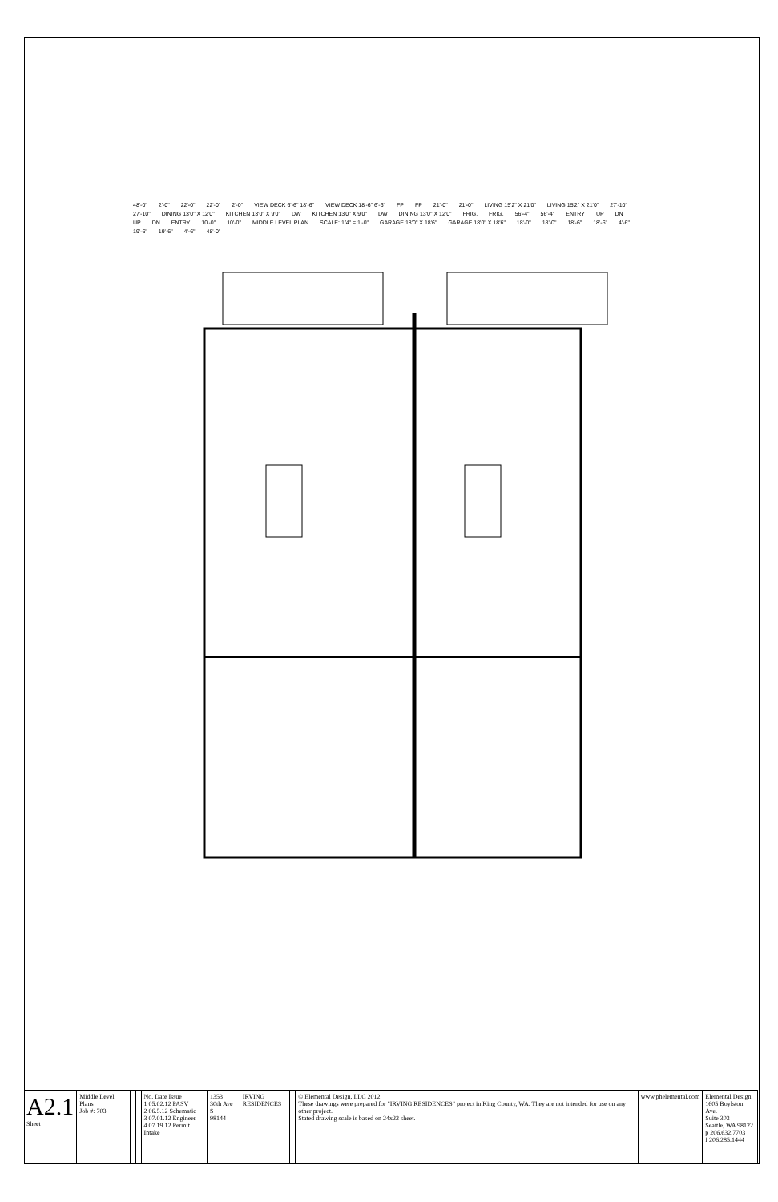48'-0" 2'-0" 22'-0" 22'-0" 2'-0" VIEW DECK 6'-6" 18'-6" VIEW DECK 18'-6" 6'-6" FP FP 21'-0" 21'-0" LIVING 15'2" X 21'0" LIVING 15'2" X 21'0" 27'-10" 27'-10" DINING 13'0" X 12'0" KITCHEN 13'0" X 9'0" DW KITCHEN 13'0" X 9'0" DW DINING 13'0" X 12'0" FRIG. FRIG. 56'-4" 56'-4" ENTRY UP DN UP DN ENTRY 10'-0" 10'-0" MIDDLE LEVEL PLAN SCALE: 1/4" = 1'-0" GARAGE 18'0" X 18'6" GARAGE 18'0" X 18'6" 18'-0" 18'-0" 18'-6" 18'-6" 4'-6" 19'-6" 19'-6" 4'-6" 48'-0"
| A2.1 Sheet | Middle Level Plans Job #: 703 | | | No. Date Issue 1 05.02.12 PASV 2 06.5.12 Schematic 3 07.01.12 Engineer 4 07.19.12 Permit Intake | 1353 30th Ave S 98144 | IRVING RESIDENCES | | | © Elemental Design, LLC 2012 These drawings were prepared for "IRVING RESIDENCES" project in King County, WA. They are not intended for use on any other project. Stated drawing scale is based on 24x22 sheet. | www.phelemental.com | Elemental Design 1605 Boylston Ave. Suite 303 Seattle, WA 98122 p 206.632.7703 f 206.285.1444 |